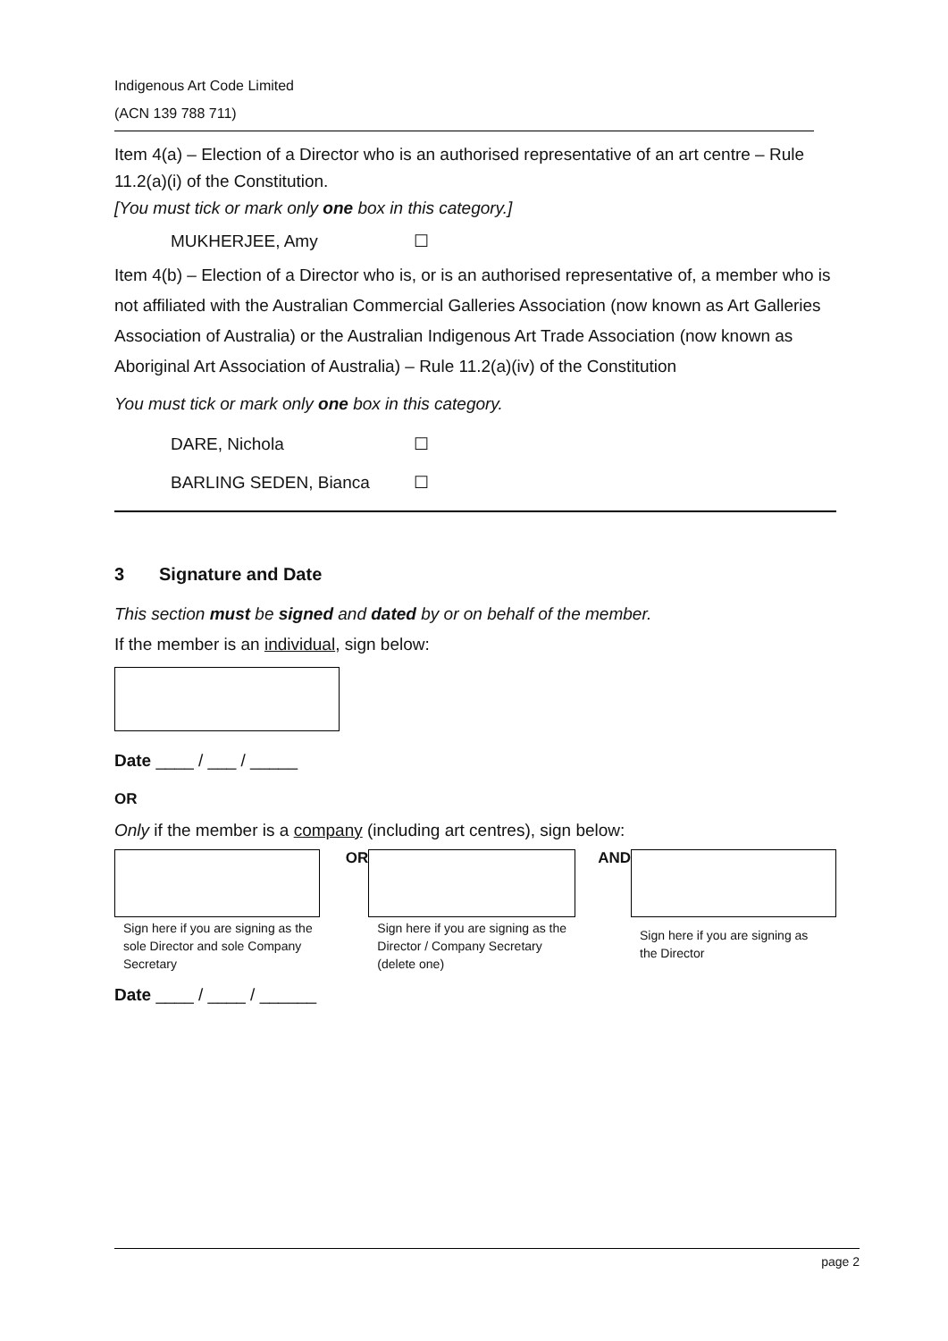Indigenous Art Code Limited
(ACN 139 788 711)
Item 4(a) – Election of a Director who is an authorised representative of an art centre – Rule 11.2(a)(i) of the Constitution.
[You must tick or mark only one box in this category.]
MUKHERJEE, Amy ☐
Item 4(b) – Election of a Director who is, or is an authorised representative of, a member who is not affiliated with the Australian Commercial Galleries Association (now known as Art Galleries Association of Australia) or the Australian Indigenous Art Trade Association (now known as Aboriginal Art Association of Australia) – Rule 11.2(a)(iv) of the Constitution
You must tick or mark only one box in this category.
DARE, Nichola ☐
BARLING SEDEN, Bianca ☐
3 Signature and Date
This section must be signed and dated by or on behalf of the member.
If the member is an individual, sign below:
Date ____ / ___ / _____
OR
Only if the member is a company (including art centres), sign below:
Sign here if you are signing as the sole Director and sole Company Secretary
OR
Sign here if you are signing as the Director / Company Secretary (delete one)
AND
Sign here if you are signing as the Director
Date ____ / ____ / ______
page 2